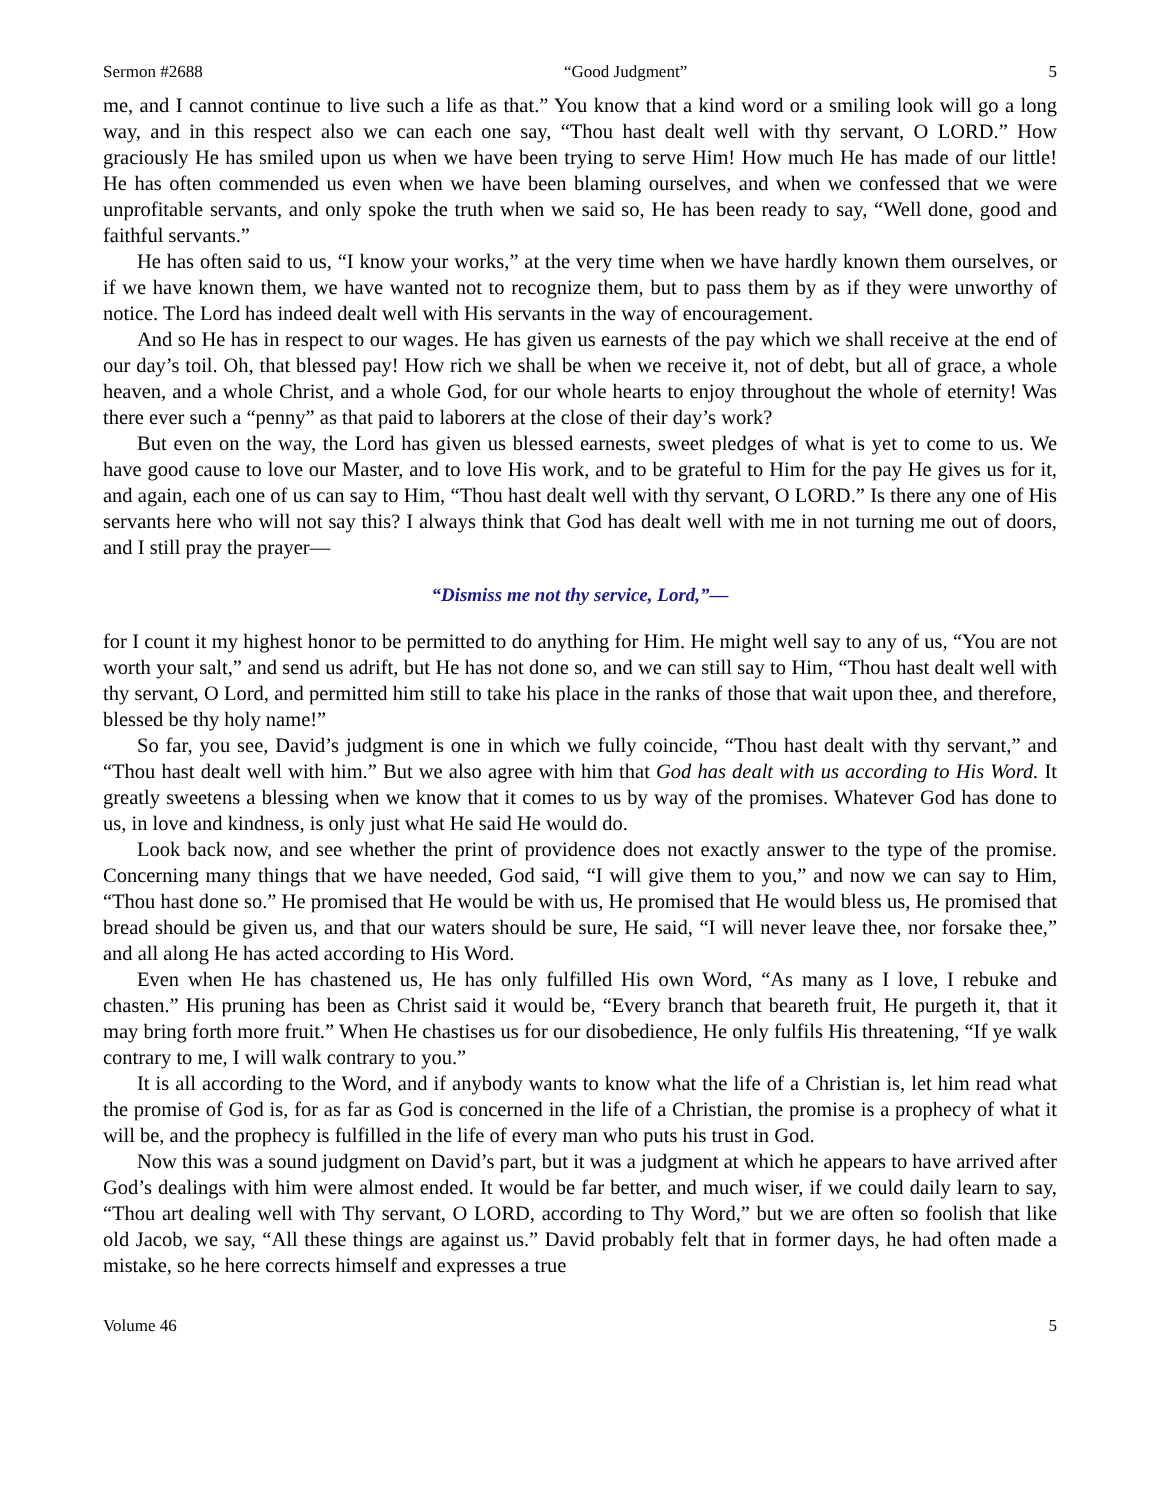Sermon #2688 “Good Judgment” 5
me, and I cannot continue to live such a life as that.” You know that a kind word or a smiling look will go a long way, and in this respect also we can each one say, “Thou hast dealt well with thy servant, O LORD.” How graciously He has smiled upon us when we have been trying to serve Him! How much He has made of our little! He has often commended us even when we have been blaming ourselves, and when we confessed that we were unprofitable servants, and only spoke the truth when we said so, He has been ready to say, “Well done, good and faithful servants.”
He has often said to us, “I know your works,” at the very time when we have hardly known them ourselves, or if we have known them, we have wanted not to recognize them, but to pass them by as if they were unworthy of notice. The Lord has indeed dealt well with His servants in the way of encouragement.
And so He has in respect to our wages. He has given us earnests of the pay which we shall receive at the end of our day’s toil. Oh, that blessed pay! How rich we shall be when we receive it, not of debt, but all of grace, a whole heaven, and a whole Christ, and a whole God, for our whole hearts to enjoy throughout the whole of eternity! Was there ever such a “penny” as that paid to laborers at the close of their day’s work?
But even on the way, the Lord has given us blessed earnests, sweet pledges of what is yet to come to us. We have good cause to love our Master, and to love His work, and to be grateful to Him for the pay He gives us for it, and again, each one of us can say to Him, “Thou hast dealt well with thy servant, O LORD.” Is there any one of His servants here who will not say this? I always think that God has dealt well with me in not turning me out of doors, and I still pray the prayer—
“Dismiss me not thy service, Lord,”—
for I count it my highest honor to be permitted to do anything for Him. He might well say to any of us, “You are not worth your salt,” and send us adrift, but He has not done so, and we can still say to Him, “Thou hast dealt well with thy servant, O Lord, and permitted him still to take his place in the ranks of those that wait upon thee, and therefore, blessed be thy holy name!”
So far, you see, David’s judgment is one in which we fully coincide, “Thou hast dealt with thy servant,” and “Thou hast dealt well with him.” But we also agree with him that God has dealt with us according to His Word. It greatly sweetens a blessing when we know that it comes to us by way of the promises. Whatever God has done to us, in love and kindness, is only just what He said He would do.
Look back now, and see whether the print of providence does not exactly answer to the type of the promise. Concerning many things that we have needed, God said, “I will give them to you,” and now we can say to Him, “Thou hast done so.” He promised that He would be with us, He promised that He would bless us, He promised that bread should be given us, and that our waters should be sure, He said, “I will never leave thee, nor forsake thee,” and all along He has acted according to His Word.
Even when He has chastened us, He has only fulfilled His own Word, “As many as I love, I rebuke and chasten.” His pruning has been as Christ said it would be, “Every branch that beareth fruit, He purgeth it, that it may bring forth more fruit.” When He chastises us for our disobedience, He only fulfils His threatening, “If ye walk contrary to me, I will walk contrary to you.”
It is all according to the Word, and if anybody wants to know what the life of a Christian is, let him read what the promise of God is, for as far as God is concerned in the life of a Christian, the promise is a prophecy of what it will be, and the prophecy is fulfilled in the life of every man who puts his trust in God.
Now this was a sound judgment on David’s part, but it was a judgment at which he appears to have arrived after God’s dealings with him were almost ended. It would be far better, and much wiser, if we could daily learn to say, “Thou art dealing well with Thy servant, O LORD, according to Thy Word,” but we are often so foolish that like old Jacob, we say, “All these things are against us.” David probably felt that in former days, he had often made a mistake, so he here corrects himself and expresses a true
Volume 46 5